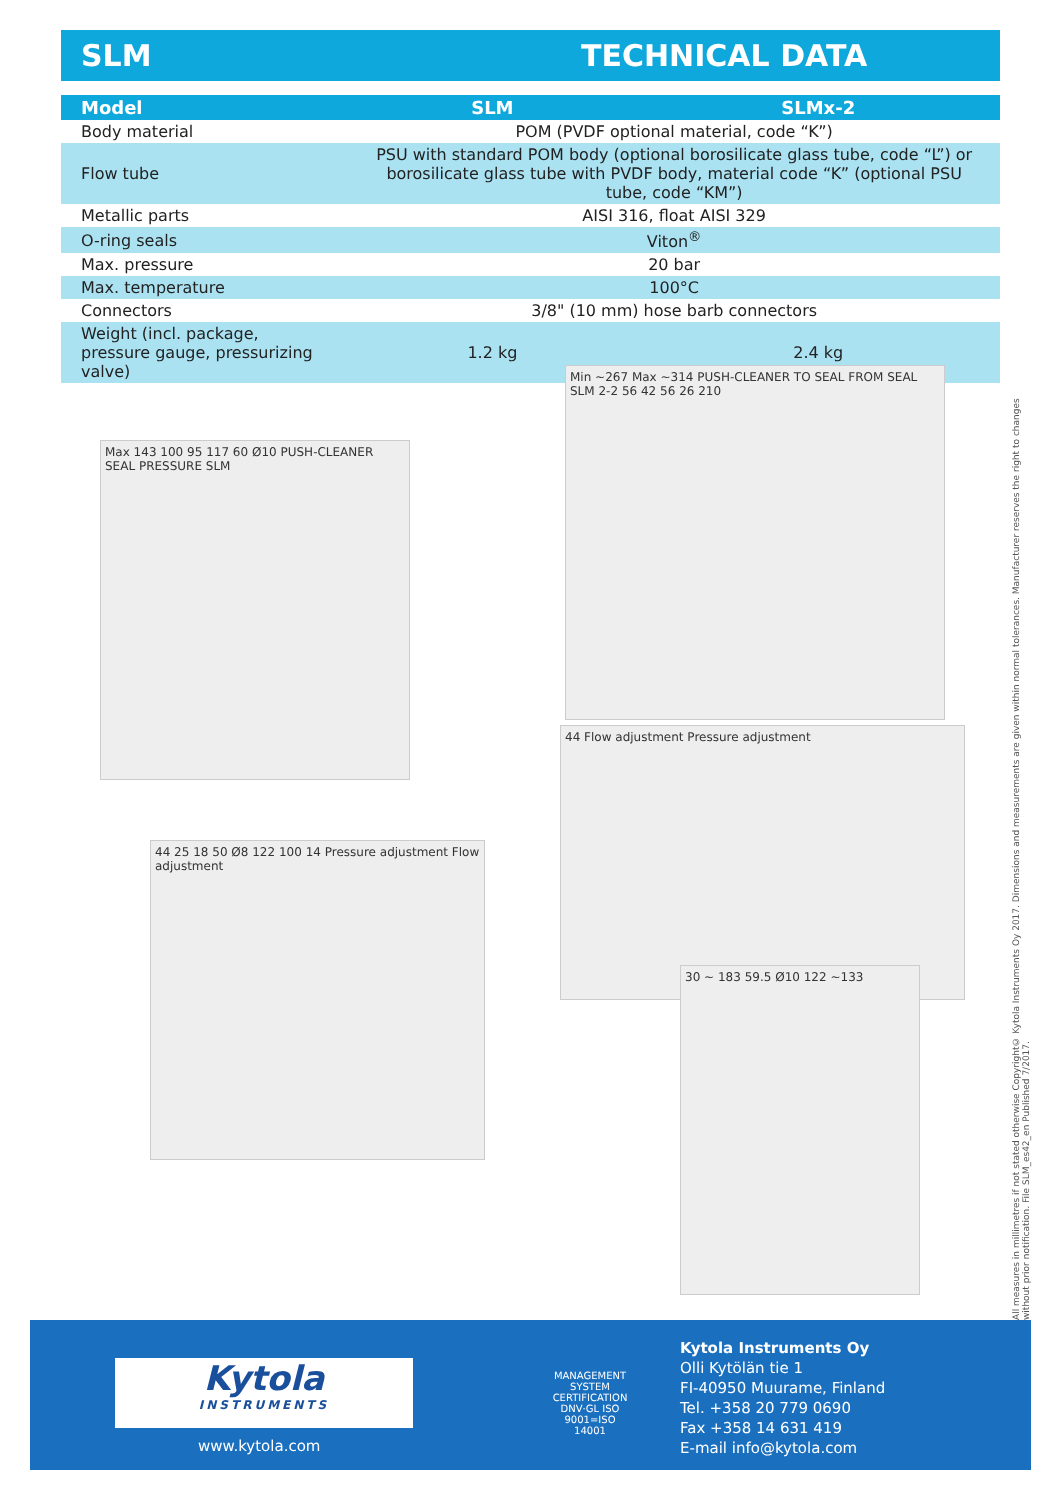SLM TECHNICAL DATA
| Model | SLM | SLMx-2 |
| --- | --- | --- |
| Body material | POM (PVDF optional material, code “K”) | |
| Flow tube | PSU with standard POM body (optional borosilicate glass tube, code “L”) or borosilicate glass tube with PVDF body, material code “K” (optional PSU tube, code “KM”) | |
| Metallic parts | AISI 316, float AISI 329 | |
| O-ring seals | Viton<sup>®</sup> | |
| Max. pressure | 20 bar | |
| Max. temperature | 100°C | |
| Connectors | 3/8" (10 mm) hose barb connectors | |
| Weight (incl. package, pressure gauge, pressurizing valve) | 1.2 kg | 2.4 kg |
Max 143 100 95 117 60 Ø10 PUSH-CLEANER SEAL PRESSURE SLM
Min ~267 Max ~314 PUSH-CLEANER TO SEAL FROM SEAL SLM 2-2 56 42 56 26 210
44 25 18 50 Ø8 122 100 14 Pressure adjustment Flow adjustment
44 Flow adjustment Pressure adjustment
30 ~ 183 59.5 Ø10 122 ~133
All measures in millimetres if not stated otherwise Copyright© Kytola Instruments Oy 2017. Dimensions and measurements are given within normal tolerances. Manufacturer reserves the right to changes without prior notification. File SLM_es42_en Published 7/2017.
Kytola
INSTRUMENTS
www.kytola.com
MANAGEMENT SYSTEM CERTIFICATION DNV·GL ISO 9001=ISO 14001
Kytola Instruments Oy
Olli Kytölän tie 1
FI-40950 Muurame, Finland
Tel. +358 20 779 0690
Fax +358 14 631 419
E-mail info@kytola.com